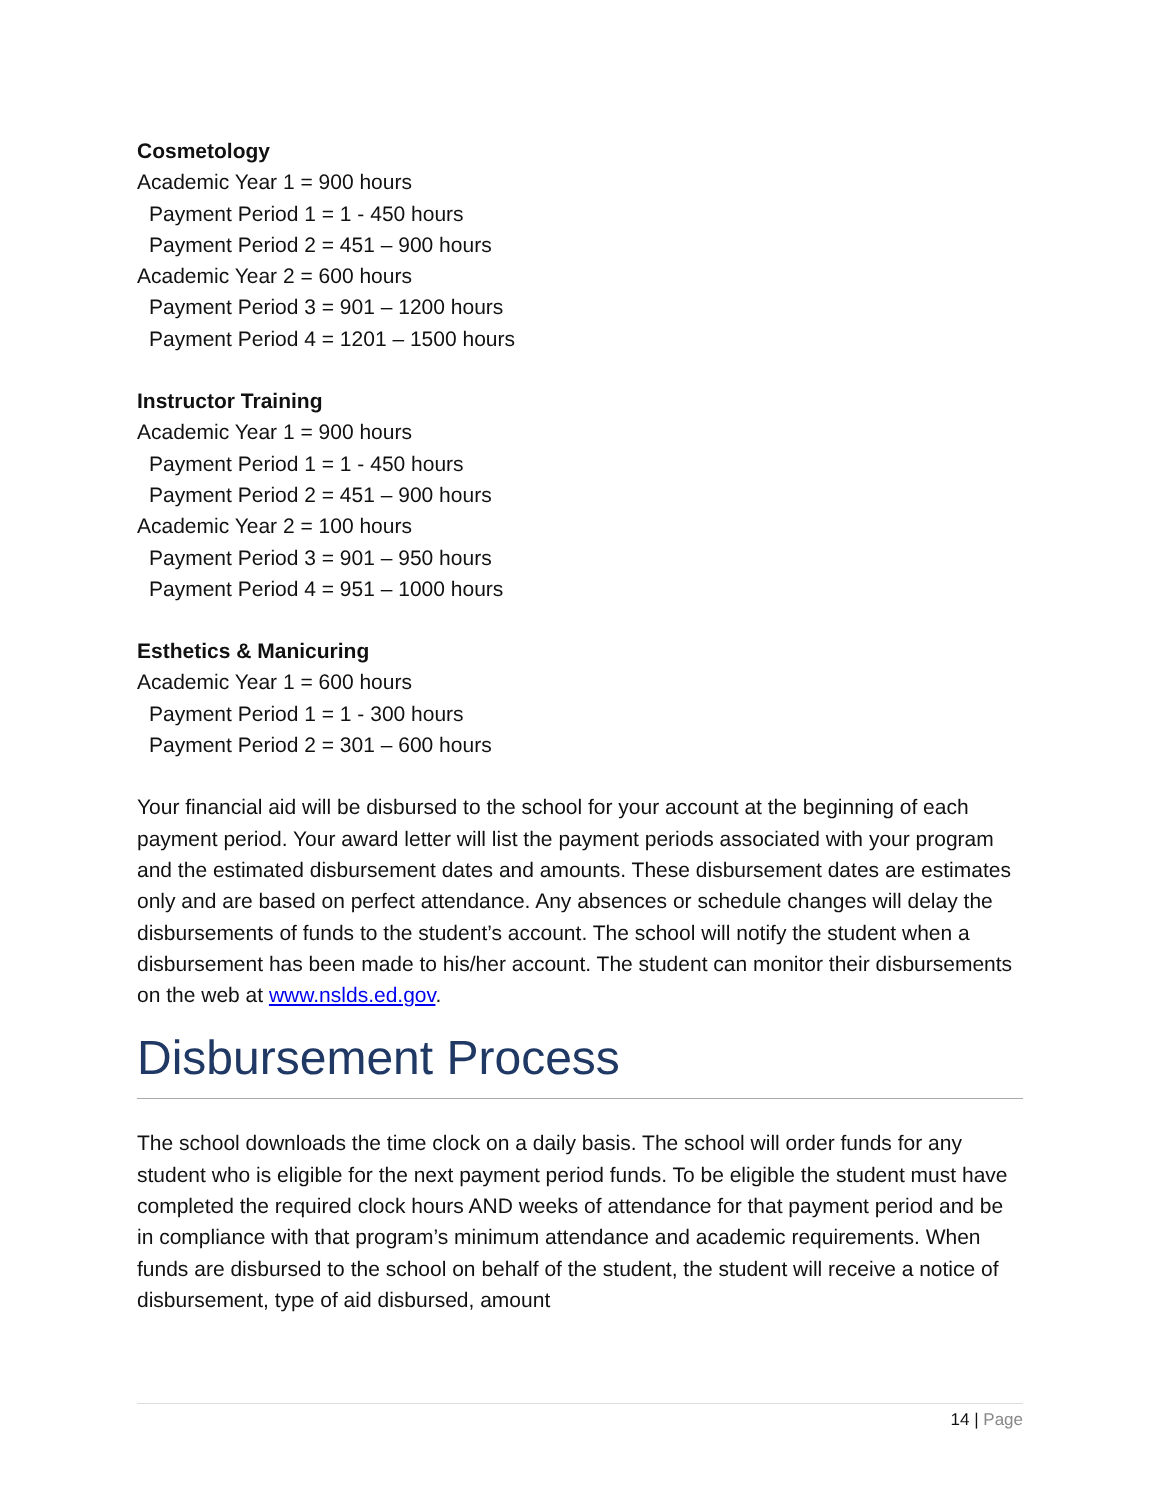Cosmetology
Academic Year 1 = 900 hours
Payment Period 1 = 1 - 450 hours
Payment Period 2 = 451 – 900 hours
Academic Year 2 = 600 hours
Payment Period 3 = 901 – 1200 hours
Payment Period 4 = 1201 – 1500 hours
Instructor Training
Academic Year 1 = 900 hours
Payment Period 1 = 1 - 450 hours
Payment Period 2 = 451 – 900 hours
Academic Year 2 = 100 hours
Payment Period 3 = 901 – 950 hours
Payment Period 4 = 951 – 1000 hours
Esthetics & Manicuring
Academic Year 1 = 600 hours
Payment Period 1 = 1 - 300 hours
Payment Period 2 = 301 – 600 hours
Your financial aid will be disbursed to the school for your account at the beginning of each payment period. Your award letter will list the payment periods associated with your program and the estimated disbursement dates and amounts. These disbursement dates are estimates only and are based on perfect attendance. Any absences or schedule changes will delay the disbursements of funds to the student’s account. The school will notify the student when a disbursement has been made to his/her account. The student can monitor their disbursements on the web at www.nslds.ed.gov.
Disbursement Process
The school downloads the time clock on a daily basis. The school will order funds for any student who is eligible for the next payment period funds. To be eligible the student must have completed the required clock hours AND weeks of attendance for that payment period and be in compliance with that program’s minimum attendance and academic requirements. When funds are disbursed to the school on behalf of the student, the student will receive a notice of disbursement, type of aid disbursed, amount
14 | Page